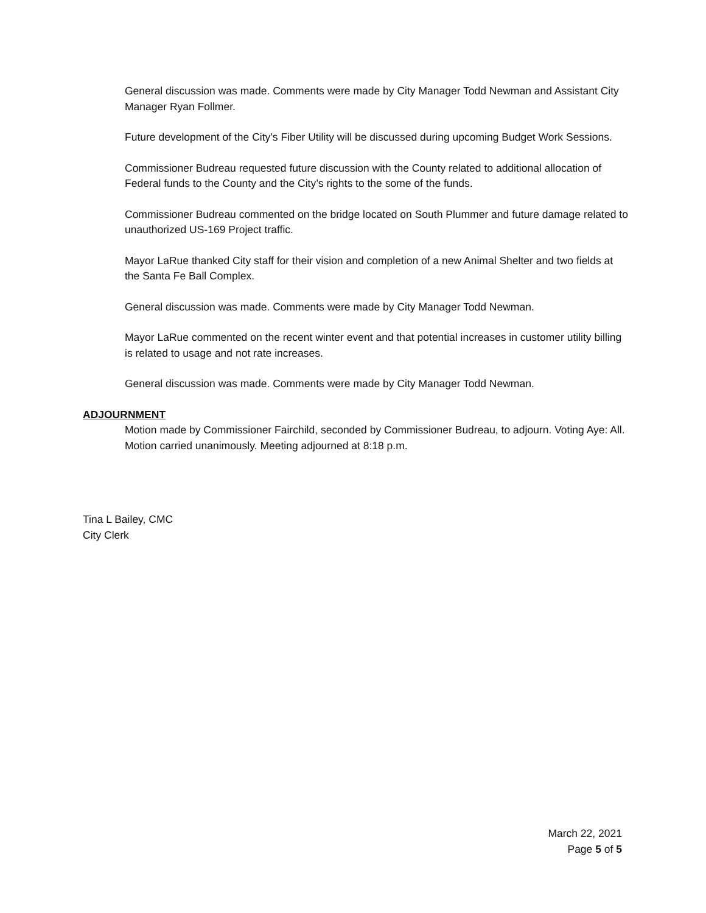General discussion was made. Comments were made by City Manager Todd Newman and Assistant City Manager Ryan Follmer.
Future development of the City’s Fiber Utility will be discussed during upcoming Budget Work Sessions.
Commissioner Budreau requested future discussion with the County related to additional allocation of Federal funds to the County and the City’s rights to the some of the funds.
Commissioner Budreau commented on the bridge located on South Plummer and future damage related to unauthorized US-169 Project traffic.
Mayor LaRue thanked City staff for their vision and completion of a new Animal Shelter and two fields at the Santa Fe Ball Complex.
General discussion was made. Comments were made by City Manager Todd Newman.
Mayor LaRue commented on the recent winter event and that potential increases in customer utility billing is related to usage and not rate increases.
General discussion was made. Comments were made by City Manager Todd Newman.
ADJOURNMENT
Motion made by Commissioner Fairchild, seconded by Commissioner Budreau, to adjourn. Voting Aye: All. Motion carried unanimously. Meeting adjourned at 8:18 p.m.
Tina L Bailey, CMC
City Clerk
March 22, 2021
Page 5 of 5